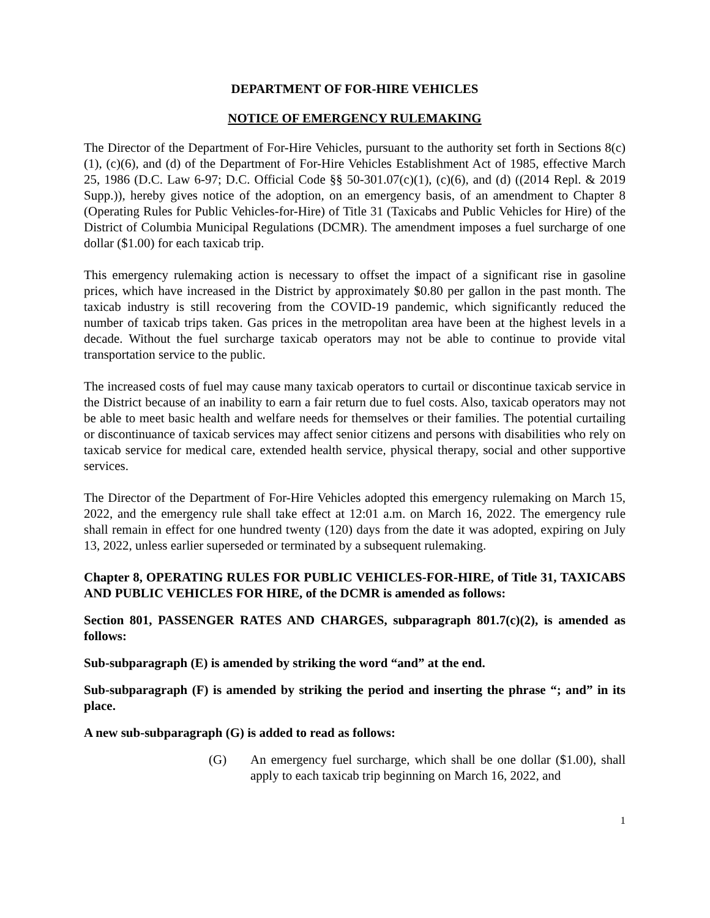DEPARTMENT OF FOR-HIRE VEHICLES
NOTICE OF EMERGENCY RULEMAKING
The Director of the Department of For-Hire Vehicles, pursuant to the authority set forth in Sections 8(c)(1), (c)(6), and (d) of the Department of For-Hire Vehicles Establishment Act of 1985, effective March 25, 1986 (D.C. Law 6-97; D.C. Official Code §§ 50-301.07(c)(1), (c)(6), and (d) ((2014 Repl. & 2019 Supp.)), hereby gives notice of the adoption, on an emergency basis, of an amendment to Chapter 8 (Operating Rules for Public Vehicles-for-Hire) of Title 31 (Taxicabs and Public Vehicles for Hire) of the District of Columbia Municipal Regulations (DCMR). The amendment imposes a fuel surcharge of one dollar ($1.00) for each taxicab trip.
This emergency rulemaking action is necessary to offset the impact of a significant rise in gasoline prices, which have increased in the District by approximately $0.80 per gallon in the past month. The taxicab industry is still recovering from the COVID-19 pandemic, which significantly reduced the number of taxicab trips taken. Gas prices in the metropolitan area have been at the highest levels in a decade. Without the fuel surcharge taxicab operators may not be able to continue to provide vital transportation service to the public.
The increased costs of fuel may cause many taxicab operators to curtail or discontinue taxicab service in the District because of an inability to earn a fair return due to fuel costs. Also, taxicab operators may not be able to meet basic health and welfare needs for themselves or their families. The potential curtailing or discontinuance of taxicab services may affect senior citizens and persons with disabilities who rely on taxicab service for medical care, extended health service, physical therapy, social and other supportive services.
The Director of the Department of For-Hire Vehicles adopted this emergency rulemaking on March 15, 2022, and the emergency rule shall take effect at 12:01 a.m. on March 16, 2022. The emergency rule shall remain in effect for one hundred twenty (120) days from the date it was adopted, expiring on July 13, 2022, unless earlier superseded or terminated by a subsequent rulemaking.
Chapter 8, OPERATING RULES FOR PUBLIC VEHICLES-FOR-HIRE, of Title 31, TAXICABS AND PUBLIC VEHICLES FOR HIRE, of the DCMR is amended as follows:
Section 801, PASSENGER RATES AND CHARGES, subparagraph 801.7(c)(2), is amended as follows:
Sub-subparagraph (E) is amended by striking the word “and” at the end.
Sub-subparagraph (F) is amended by striking the period and inserting the phrase “; and” in its place.
A new sub-subparagraph (G) is added to read as follows:
(G) An emergency fuel surcharge, which shall be one dollar ($1.00), shall apply to each taxicab trip beginning on March 16, 2022, and
1